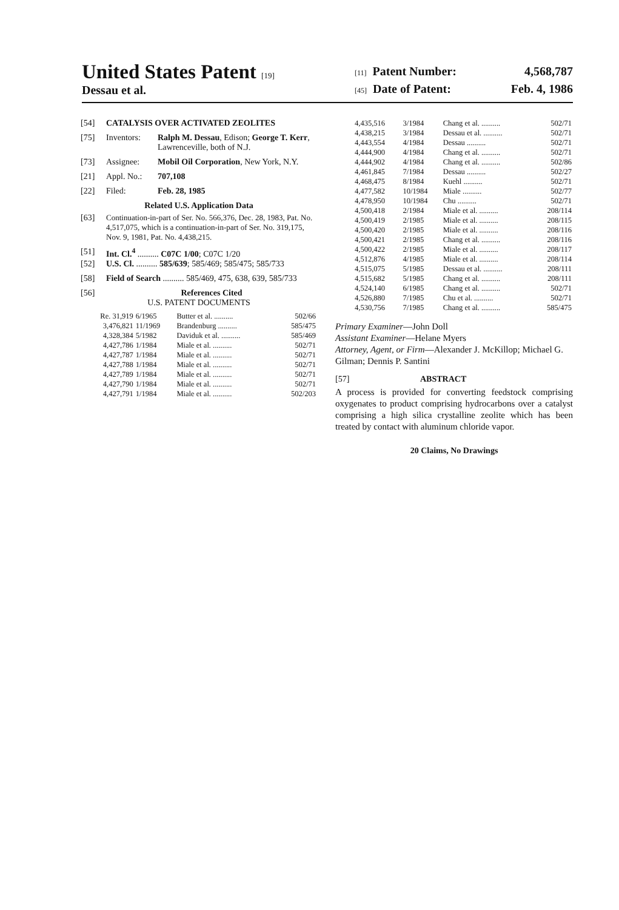United States Patent [19]
Dessau et al.
[11] Patent Number: 4,568,787
[45] Date of Patent: Feb. 4, 1986
[54] CATALYSIS OVER ACTIVATED ZEOLITES
[75] Inventors: Ralph M. Dessau, Edison; George T. Kerr, Lawrenceville, both of N.J.
[73] Assignee: Mobil Oil Corporation, New York, N.Y.
[21] Appl. No.: 707,108
[22] Filed: Feb. 28, 1985
Related U.S. Application Data
[63] Continuation-in-part of Ser. No. 566,376, Dec. 28, 1983, Pat. No. 4,517,075, which is a continuation-in-part of Ser. No. 319,175, Nov. 9, 1981, Pat. No. 4,438,215.
[51] Int. Cl.<sup>4</sup> .......... C07C 1/00; C07C 1/20
[52] U.S. Cl. .......... 585/639; 585/469; 585/475; 585/733
[58] Field of Search .......... 585/469, 475, 638, 639, 585/733
[56] References Cited
U.S. PATENT DOCUMENTS
| Re. 31,919 | 6/1965 | Butter et al. .......... | 502/66 |
| 3,476,821 | 11/1969 | Brandenburg .......... | 585/475 |
| 4,328,384 | 5/1982 | Daviduk et al. .......... | 585/469 |
| 4,427,786 | 1/1984 | Miale et al. .......... | 502/71 |
| 4,427,787 | 1/1984 | Miale et al. .......... | 502/71 |
| 4,427,788 | 1/1984 | Miale et al. .......... | 502/71 |
| 4,427,789 | 1/1984 | Miale et al. .......... | 502/71 |
| 4,427,790 | 1/1984 | Miale et al. .......... | 502/71 |
| 4,427,791 | 1/1984 | Miale et al. .......... | 502/203 |
| 4,435,516 | 3/1984 | Chang et al. .......... | 502/71 |
| 4,438,215 | 3/1984 | Dessau et al. .......... | 502/71 |
| 4,443,554 | 4/1984 | Dessau .......... | 502/71 |
| 4,444,900 | 4/1984 | Chang et al. .......... | 502/71 |
| 4,444,902 | 4/1984 | Chang et al. .......... | 502/86 |
| 4,461,845 | 7/1984 | Dessau .......... | 502/27 |
| 4,468,475 | 8/1984 | Kuehl .......... | 502/71 |
| 4,477,582 | 10/1984 | Miale .......... | 502/77 |
| 4,478,950 | 10/1984 | Chu .......... | 502/71 |
| 4,500,418 | 2/1984 | Miale et al. .......... | 208/114 |
| 4,500,419 | 2/1985 | Miale et al. .......... | 208/115 |
| 4,500,420 | 2/1985 | Miale et al. .......... | 208/116 |
| 4,500,421 | 2/1985 | Chang et al. .......... | 208/116 |
| 4,500,422 | 2/1985 | Miale et al. .......... | 208/117 |
| 4,512,876 | 4/1985 | Miale et al. .......... | 208/114 |
| 4,515,075 | 5/1985 | Dessau et al. .......... | 208/111 |
| 4,515,682 | 5/1985 | Chang et al. .......... | 208/111 |
| 4,524,140 | 6/1985 | Chang et al. .......... | 502/71 |
| 4,526,880 | 7/1985 | Chu et al. .......... | 502/71 |
| 4,530,756 | 7/1985 | Chang et al. .......... | 585/475 |
Primary Examiner—John Doll
Assistant Examiner—Helane Myers
Attorney, Agent, or Firm—Alexander J. McKillop; Michael G. Gilman; Dennis P. Santini
[57] ABSTRACT
A process is provided for converting feedstock comprising oxygenates to product comprising hydrocarbons over a catalyst comprising a high silica crystalline zeolite which has been treated by contact with aluminum chloride vapor.
20 Claims, No Drawings